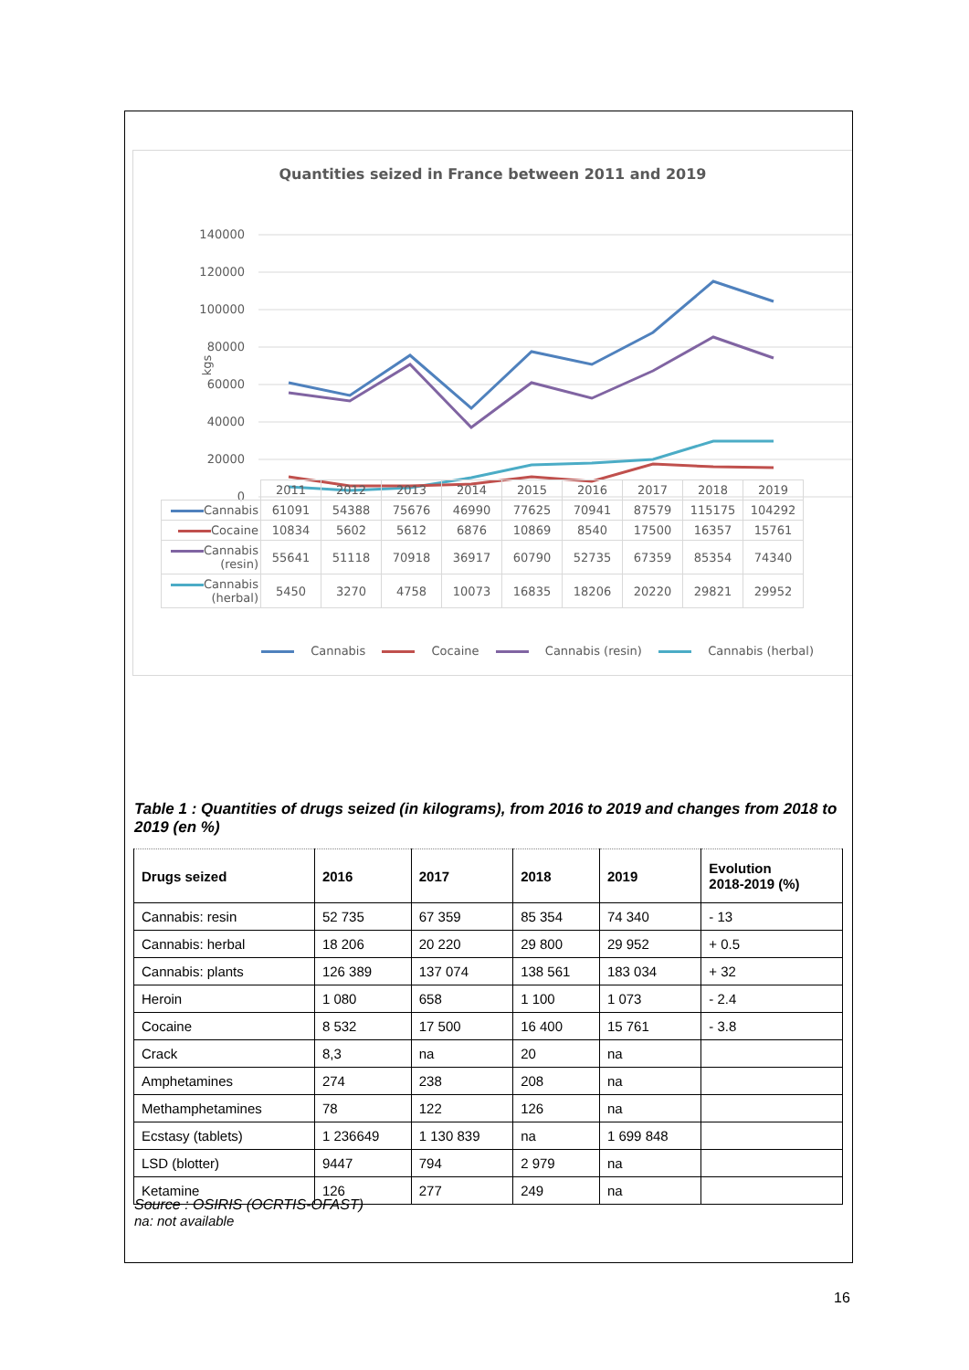Quantities seized in France between 2011 and 2019
140000
120000
100000
80000
60000
40000
20000
0
kgs
| | 2011 | 2012 | 2013 | 2014 | 2015 | 2016 | 2017 | 2018 | 2019 |
| Cannabis | 61091 | 54388 | 75676 | 46990 | 77625 | 70941 | 87579 | 115175 | 104292 |
| Cocaine | 10834 | 5602 | 5612 | 6876 | 10869 | 8540 | 17500 | 16357 | 15761 |
| Cannabis (resin) | 55641 | 51118 | 70918 | 36917 | 60790 | 52735 | 67359 | 85354 | 74340 |
| Cannabis (herbal) | 5450 | 3270 | 4758 | 10073 | 16835 | 18206 | 20220 | 29821 | 29952 |
Cannabis Cocaine Cannabis (resin) Cannabis (herbal)
Table 1 : Quantities of drugs seized (in kilograms), from 2016 to 2019 and changes from 2018 to 2019 (en %)
| Drugs seized | 2016 | 2017 | 2018 | 2019 | Evolution 2018-2019 (%) |
| --- | --- | --- | --- | --- | --- |
| Cannabis: resin | 52 735 | 67 359 | 85 354 | 74 340 | - 13 |
| Cannabis: herbal | 18 206 | 20 220 | 29 800 | 29 952 | + 0.5 |
| Cannabis: plants | 126 389 | 137 074 | 138 561 | 183 034 | + 32 |
| Heroin | 1 080 | 658 | 1 100 | 1 073 | - 2.4 |
| Cocaine | 8 532 | 17 500 | 16 400 | 15 761 | - 3.8 |
| Crack | 8,3 | na | 20 | na | |
| Amphetamines | 274 | 238 | 208 | na | |
| Methamphetamines | 78 | 122 | 126 | na | |
| Ecstasy (tablets) | 1 236649 | 1 130 839 | na | 1 699 848 | |
| LSD (blotter) | 9447 | 794 | 2 979 | na | |
| Ketamine | 126 | 277 | 249 | na | |
Source : OSIRIS (OCRTIS-OFAST)
na: not available
16